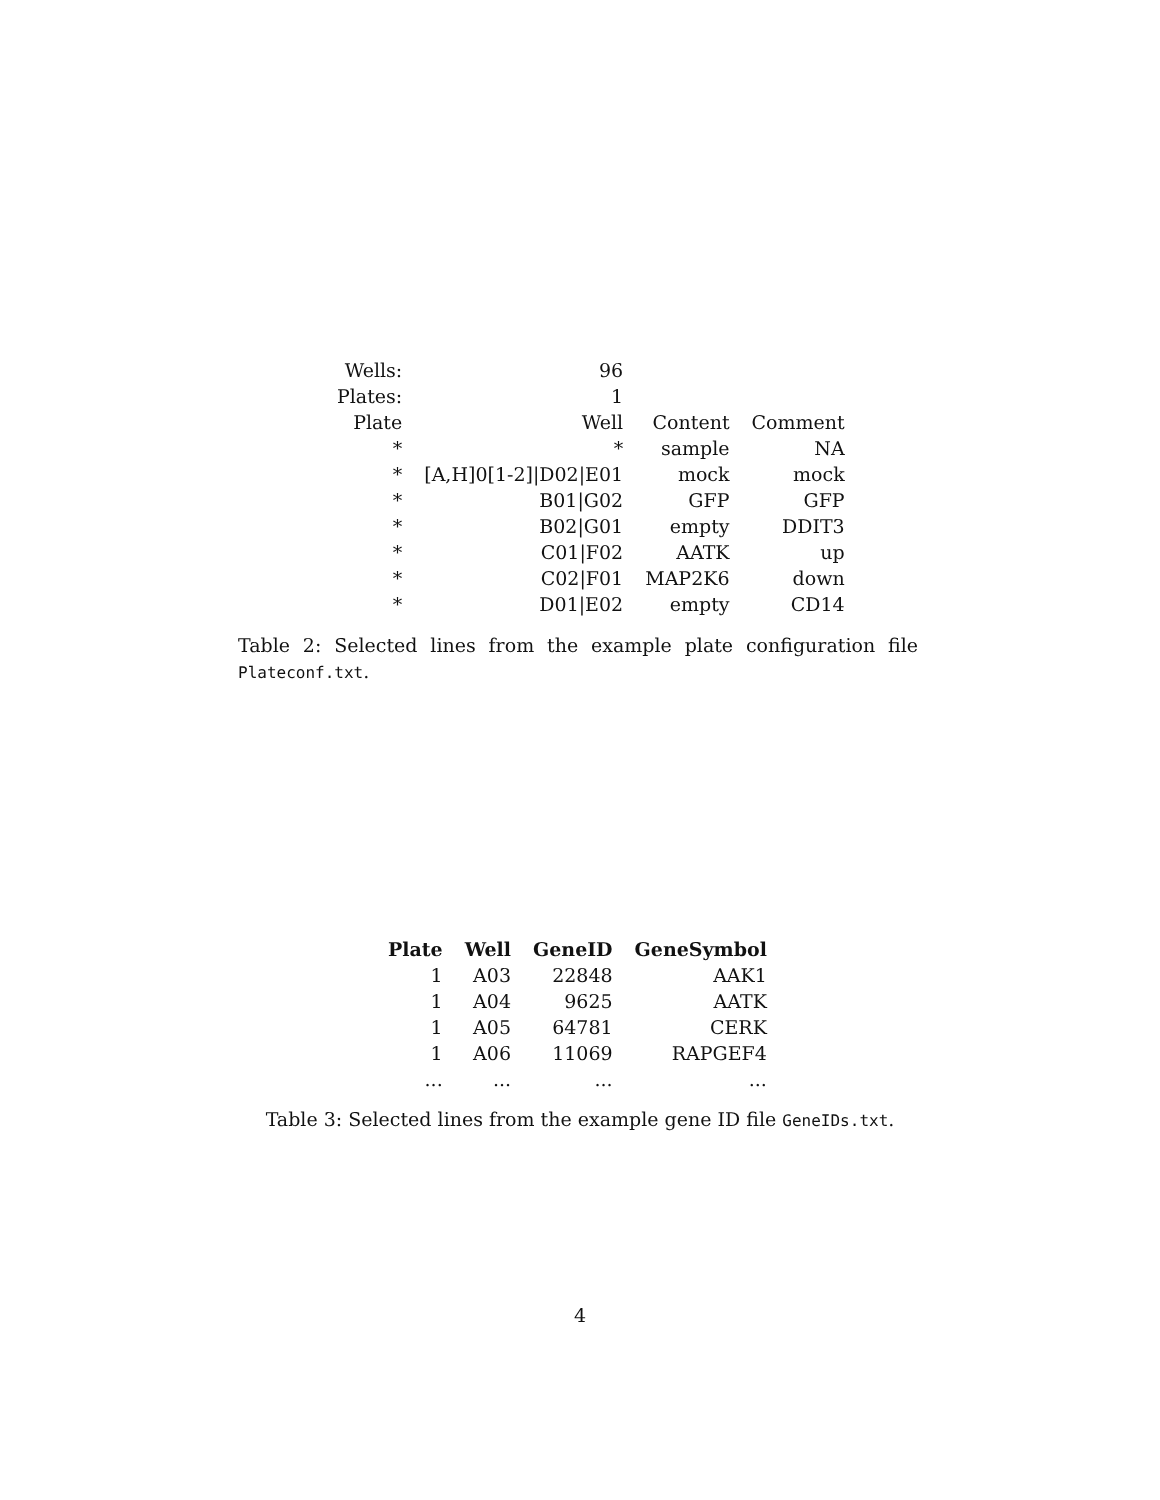| Wells: | 96 | | |
| Plates: | 1 | | |
| Plate | Well | Content | Comment |
| * | * | sample | NA |
| * | [A,H]0[1-2]/D02/E01 | mock | mock |
| * | B01/G02 | GFP | GFP |
| * | B02/G01 | empty | DDIT3 |
| * | C01/F02 | AATK | up |
| * | C02/F01 | MAP2K6 | down |
| * | D01/E02 | empty | CD14 |
Table 2: Selected lines from the example plate configuration file Plateconf.txt.
| Plate | Well | GeneID | GeneSymbol |
| --- | --- | --- | --- |
| 1 | A03 | 22848 | AAK1 |
| 1 | A04 | 9625 | AATK |
| 1 | A05 | 64781 | CERK |
| 1 | A06 | 11069 | RAPGEF4 |
| ... | ... | ... | ... |
Table 3: Selected lines from the example gene ID file GeneIDs.txt.
4